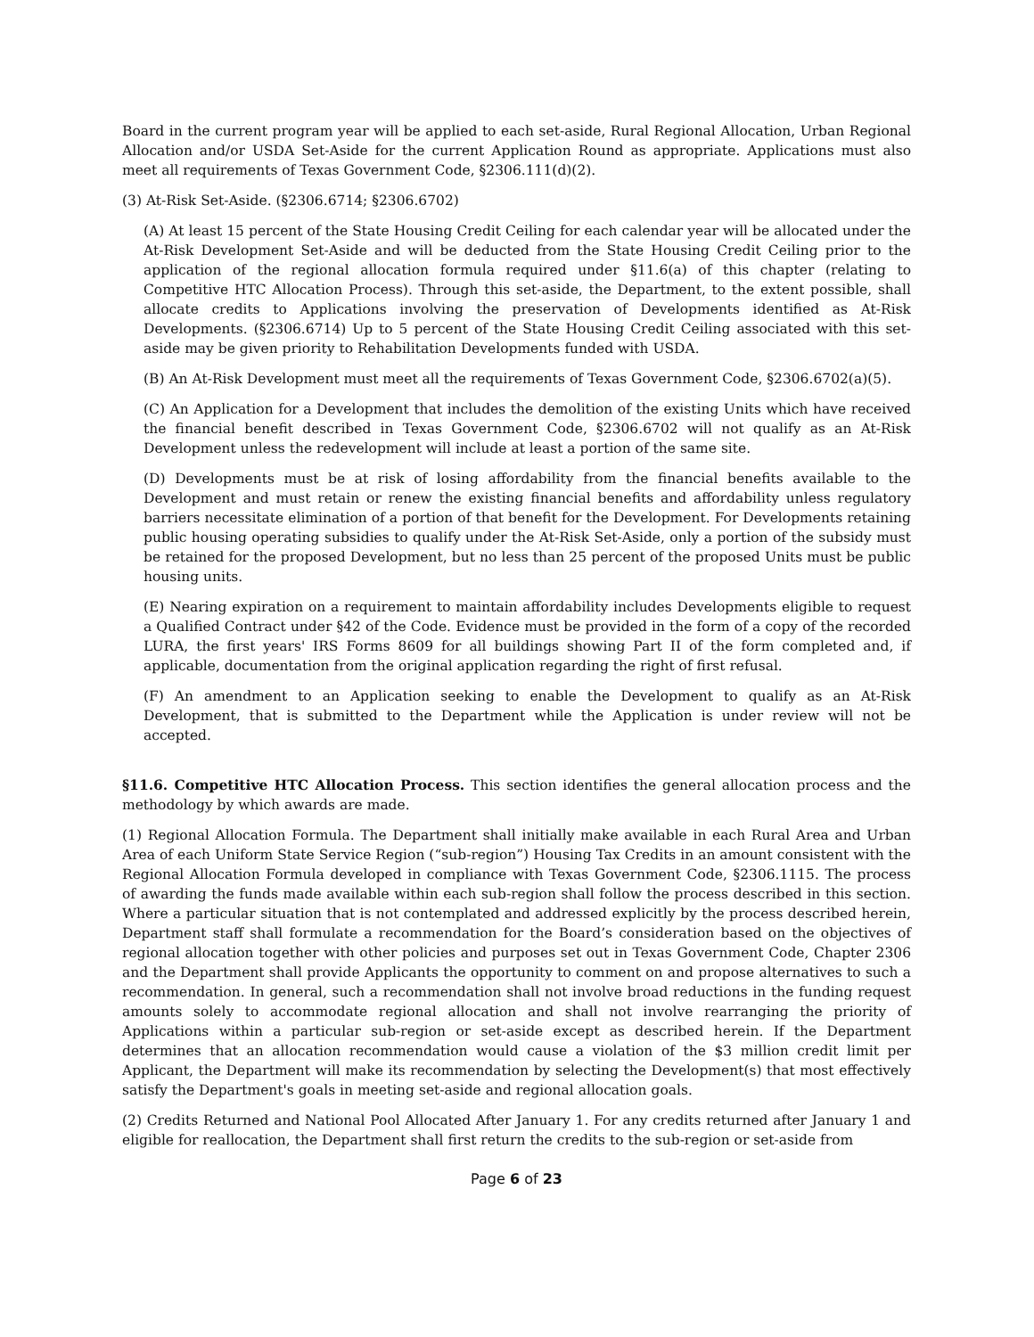Board in the current program year will be applied to each set-aside, Rural Regional Allocation, Urban Regional Allocation and/or USDA Set-Aside for the current Application Round as appropriate. Applications must also meet all requirements of Texas Government Code, §2306.111(d)(2).
(3) At-Risk Set-Aside. (§2306.6714; §2306.6702)
(A) At least 15 percent of the State Housing Credit Ceiling for each calendar year will be allocated under the At-Risk Development Set-Aside and will be deducted from the State Housing Credit Ceiling prior to the application of the regional allocation formula required under §11.6(a) of this chapter (relating to Competitive HTC Allocation Process). Through this set-aside, the Department, to the extent possible, shall allocate credits to Applications involving the preservation of Developments identified as At-Risk Developments. (§2306.6714) Up to 5 percent of the State Housing Credit Ceiling associated with this set-aside may be given priority to Rehabilitation Developments funded with USDA.
(B) An At-Risk Development must meet all the requirements of Texas Government Code, §2306.6702(a)(5).
(C) An Application for a Development that includes the demolition of the existing Units which have received the financial benefit described in Texas Government Code, §2306.6702 will not qualify as an At-Risk Development unless the redevelopment will include at least a portion of the same site.
(D) Developments must be at risk of losing affordability from the financial benefits available to the Development and must retain or renew the existing financial benefits and affordability unless regulatory barriers necessitate elimination of a portion of that benefit for the Development. For Developments retaining public housing operating subsidies to qualify under the At-Risk Set-Aside, only a portion of the subsidy must be retained for the proposed Development, but no less than 25 percent of the proposed Units must be public housing units.
(E) Nearing expiration on a requirement to maintain affordability includes Developments eligible to request a Qualified Contract under §42 of the Code. Evidence must be provided in the form of a copy of the recorded LURA, the first years' IRS Forms 8609 for all buildings showing Part II of the form completed and, if applicable, documentation from the original application regarding the right of first refusal.
(F) An amendment to an Application seeking to enable the Development to qualify as an At-Risk Development, that is submitted to the Department while the Application is under review will not be accepted.
§11.6. Competitive HTC Allocation Process. This section identifies the general allocation process and the methodology by which awards are made.
(1) Regional Allocation Formula. The Department shall initially make available in each Rural Area and Urban Area of each Uniform State Service Region (“sub-region”) Housing Tax Credits in an amount consistent with the Regional Allocation Formula developed in compliance with Texas Government Code, §2306.1115. The process of awarding the funds made available within each sub-region shall follow the process described in this section. Where a particular situation that is not contemplated and addressed explicitly by the process described herein, Department staff shall formulate a recommendation for the Board’s consideration based on the objectives of regional allocation together with other policies and purposes set out in Texas Government Code, Chapter 2306 and the Department shall provide Applicants the opportunity to comment on and propose alternatives to such a recommendation. In general, such a recommendation shall not involve broad reductions in the funding request amounts solely to accommodate regional allocation and shall not involve rearranging the priority of Applications within a particular sub-region or set-aside except as described herein. If the Department determines that an allocation recommendation would cause a violation of the $3 million credit limit per Applicant, the Department will make its recommendation by selecting the Development(s) that most effectively satisfy the Department's goals in meeting set-aside and regional allocation goals.
(2) Credits Returned and National Pool Allocated After January 1. For any credits returned after January 1 and eligible for reallocation, the Department shall first return the credits to the sub-region or set-aside from
Page 6 of 23